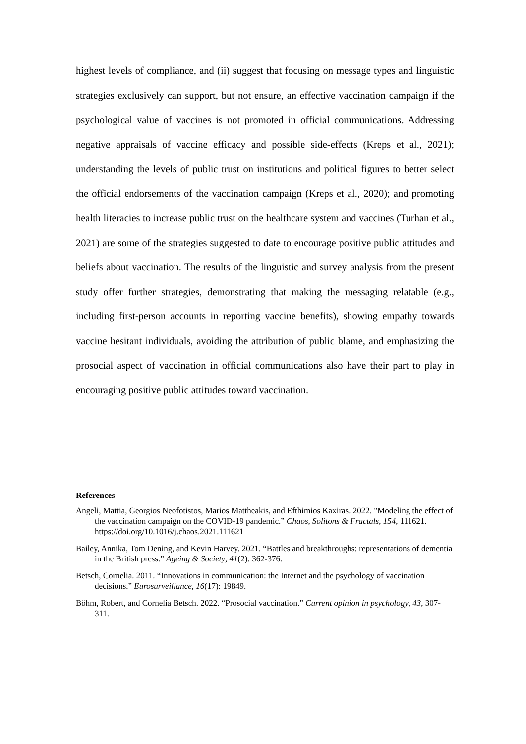highest levels of compliance, and (ii) suggest that focusing on message types and linguistic strategies exclusively can support, but not ensure, an effective vaccination campaign if the psychological value of vaccines is not promoted in official communications. Addressing negative appraisals of vaccine efficacy and possible side-effects (Kreps et al., 2021); understanding the levels of public trust on institutions and political figures to better select the official endorsements of the vaccination campaign (Kreps et al., 2020); and promoting health literacies to increase public trust on the healthcare system and vaccines (Turhan et al., 2021) are some of the strategies suggested to date to encourage positive public attitudes and beliefs about vaccination. The results of the linguistic and survey analysis from the present study offer further strategies, demonstrating that making the messaging relatable (e.g., including first-person accounts in reporting vaccine benefits), showing empathy towards vaccine hesitant individuals, avoiding the attribution of public blame, and emphasizing the prosocial aspect of vaccination in official communications also have their part to play in encouraging positive public attitudes toward vaccination.
References
Angeli, Mattia, Georgios Neofotistos, Marios Mattheakis, and Efthimios Kaxiras. 2022. "Modeling the effect of the vaccination campaign on the COVID-19 pandemic.” Chaos, Solitons & Fractals, 154, 111621. https://doi.org/10.1016/j.chaos.2021.111621
Bailey, Annika, Tom Dening, and Kevin Harvey. 2021. “Battles and breakthroughs: representations of dementia in the British press.” Ageing & Society, 41(2): 362-376.
Betsch, Cornelia. 2011. “Innovations in communication: the Internet and the psychology of vaccination decisions.” Eurosurveillance, 16(17): 19849.
Böhm, Robert, and Cornelia Betsch. 2022. “Prosocial vaccination.” Current opinion in psychology, 43, 307-311.